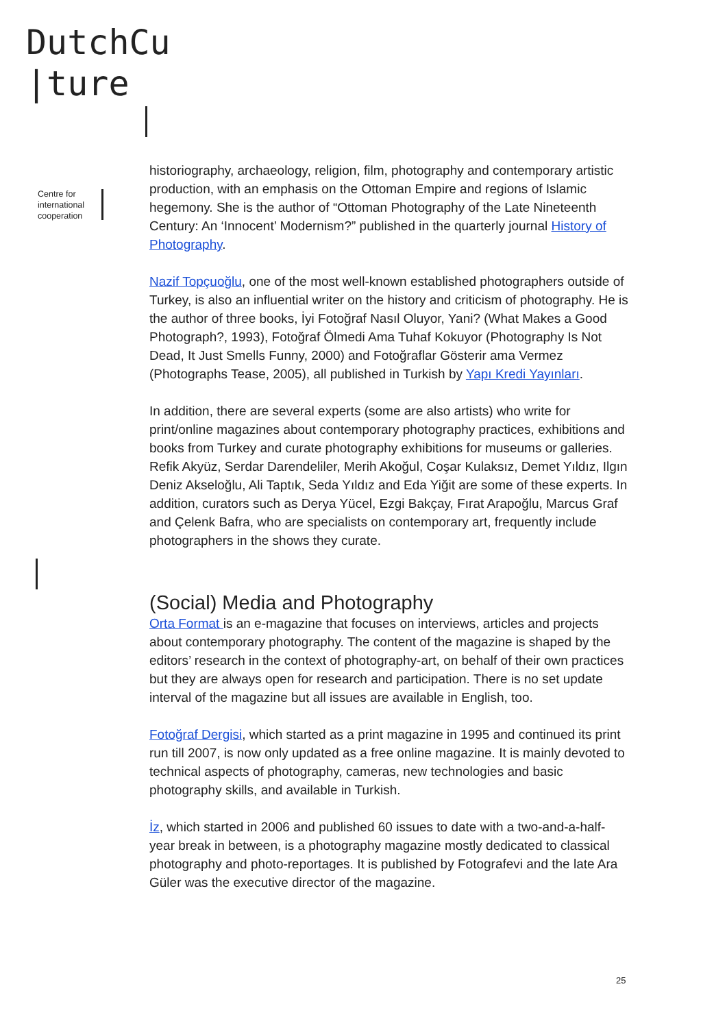DutchCu
|ture
Centre for
international
cooperation
historiography, archaeology, religion, film, photography and contemporary artistic production, with an emphasis on the Ottoman Empire and regions of Islamic hegemony. She is the author of “Ottoman Photography of the Late Nineteenth Century: An ‘Innocent’ Modernism?” published in the quarterly journal History of Photography.
Nazif Topçuoğlu, one of the most well-known established photographers outside of Turkey, is also an influential writer on the history and criticism of photography. He is the author of three books, İyi Fotoğraf Nasıl Oluyor, Yani? (What Makes a Good Photograph?, 1993), Fotoğraf Ölmedi Ama Tuhaf Kokuyor (Photography Is Not Dead, It Just Smells Funny, 2000) and Fotoğraflar Gösterir ama Vermez (Photographs Tease, 2005), all published in Turkish by Yapı Kredi Yayınları.
In addition, there are several experts (some are also artists) who write for print/online magazines about contemporary photography practices, exhibitions and books from Turkey and curate photography exhibitions for museums or galleries. Refik Akyüz, Serdar Darendeliler, Merih Akoğul, Coşar Kulaksız, Demet Yıldız, Ilgın Deniz Akseloğlu, Ali Taptık, Seda Yıldız and Eda Yiğit are some of these experts. In addition, curators such as Derya Yücel, Ezgi Bakçay, Fırat Arapoğlu, Marcus Graf and Çelenk Bafra, who are specialists on contemporary art, frequently include photographers in the shows they curate.
(Social) Media and Photography
Orta Format is an e-magazine that focuses on interviews, articles and projects about contemporary photography. The content of the magazine is shaped by the editors’ research in the context of photography-art, on behalf of their own practices but they are always open for research and participation. There is no set update interval of the magazine but all issues are available in English, too.
Fotoğraf Dergisi, which started as a print magazine in 1995 and continued its print run till 2007, is now only updated as a free online magazine. It is mainly devoted to technical aspects of photography, cameras, new technologies and basic photography skills, and available in Turkish.
İz, which started in 2006 and published 60 issues to date with a two-and-a-half-year break in between, is a photography magazine mostly dedicated to classical photography and photo-reportages. It is published by Fotografevi and the late Ara Güler was the executive director of the magazine.
25